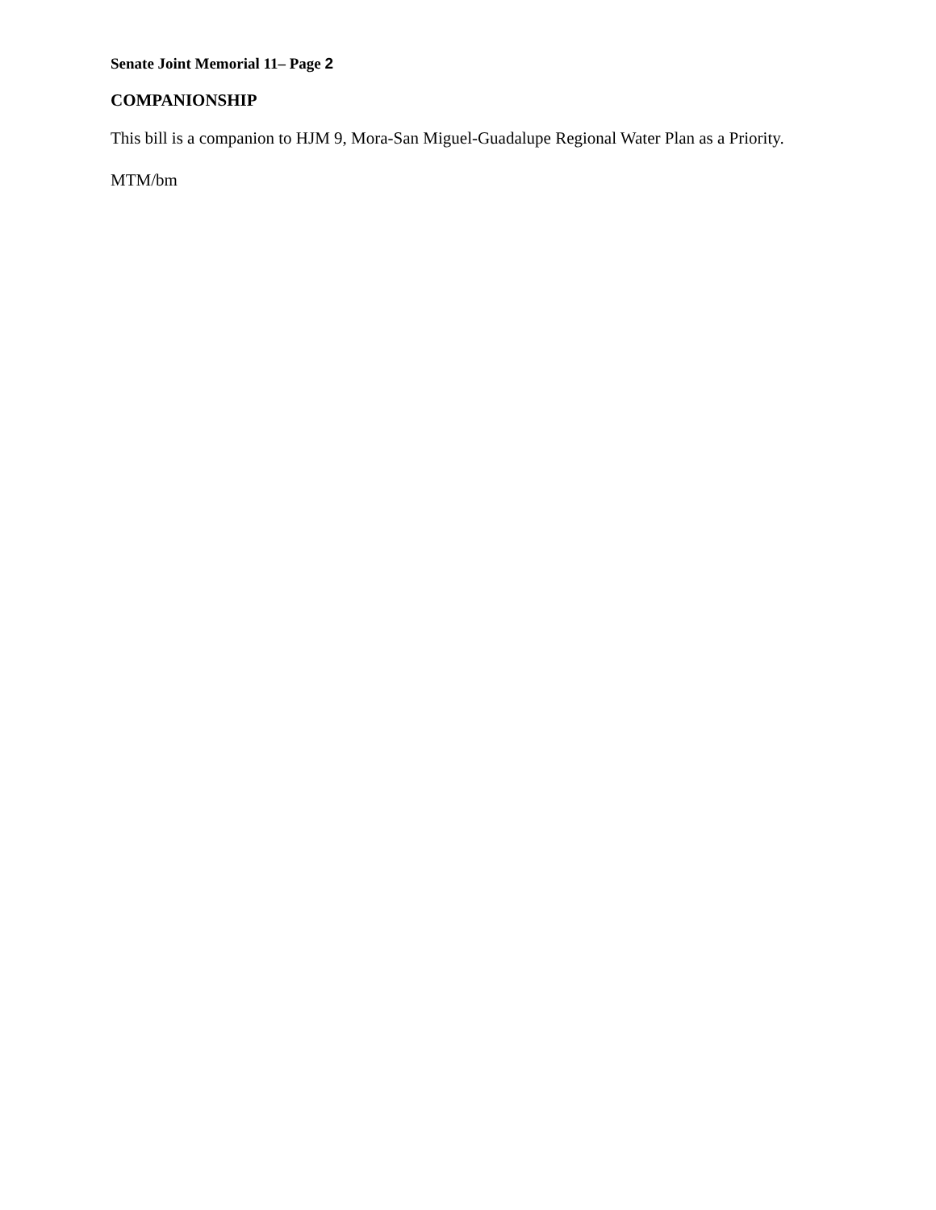Senate Joint Memorial 11– Page 2
COMPANIONSHIP
This bill is a companion to HJM 9, Mora-San Miguel-Guadalupe Regional Water Plan as a Priority.
MTM/bm